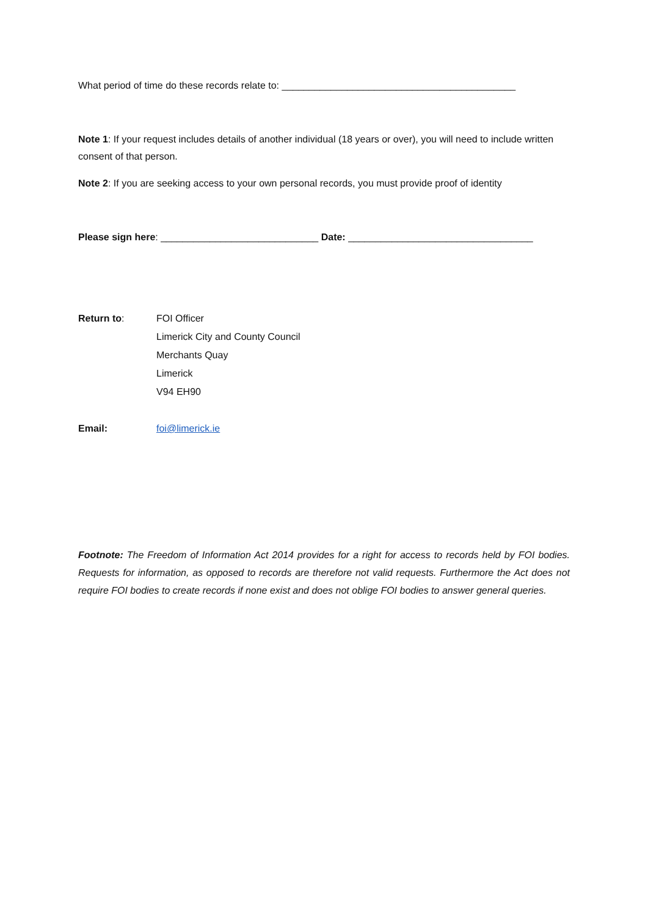What period of time do these records relate to: ___________________________________________
Note 1: If your request includes details of another individual (18 years or over), you will need to include written consent of that person.
Note 2: If you are seeking access to your own personal records, you must provide proof of identity
Please sign here: _____________________________ Date: __________________________________
Return to: FOI Officer
Limerick City and County Council
Merchants Quay
Limerick
V94 EH90
Email: foi@limerick.ie
Footnote: The Freedom of Information Act 2014 provides for a right for access to records held by FOI bodies. Requests for information, as opposed to records are therefore not valid requests. Furthermore the Act does not require FOI bodies to create records if none exist and does not oblige FOI bodies to answer general queries.